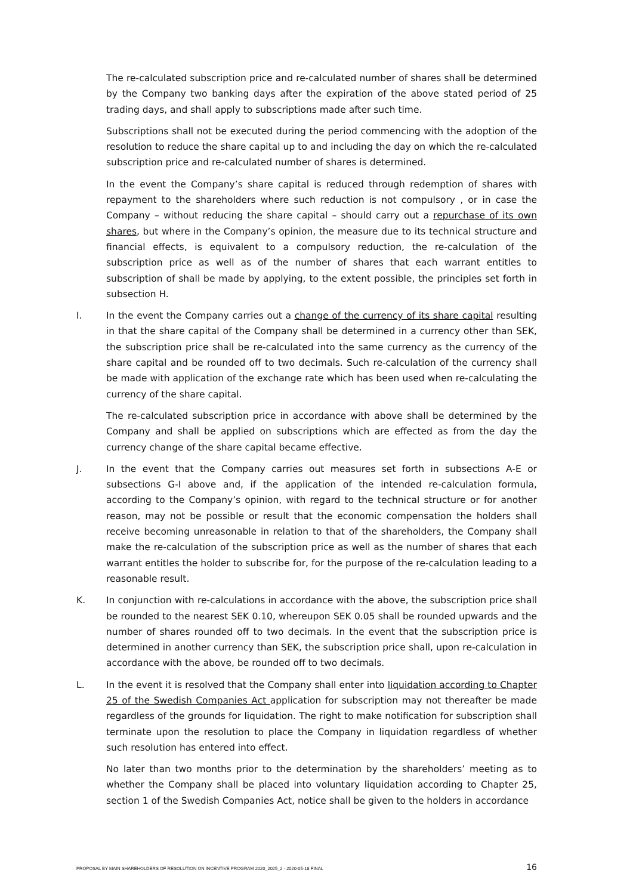The re-calculated subscription price and re-calculated number of shares shall be determined by the Company two banking days after the expiration of the above stated period of 25 trading days, and shall apply to subscriptions made after such time.
Subscriptions shall not be executed during the period commencing with the adoption of the resolution to reduce the share capital up to and including the day on which the re-calculated subscription price and re-calculated number of shares is determined.
In the event the Company’s share capital is reduced through redemption of shares with repayment to the shareholders where such reduction is not compulsory , or in case the Company – without reducing the share capital – should carry out a repurchase of its own shares, but where in the Company’s opinion, the measure due to its technical structure and financial effects, is equivalent to a compulsory reduction, the re-calculation of the subscription price as well as of the number of shares that each warrant entitles to subscription of shall be made by applying, to the extent possible, the principles set forth in subsection H.
I. In the event the Company carries out a change of the currency of its share capital resulting in that the share capital of the Company shall be determined in a currency other than SEK, the subscription price shall be re-calculated into the same currency as the currency of the share capital and be rounded off to two decimals. Such re-calculation of the currency shall be made with application of the exchange rate which has been used when re-calculating the currency of the share capital.
The re-calculated subscription price in accordance with above shall be determined by the Company and shall be applied on subscriptions which are effected as from the day the currency change of the share capital became effective.
J. In the event that the Company carries out measures set forth in subsections A-E or subsections G-I above and, if the application of the intended re-calculation formula, according to the Company’s opinion, with regard to the technical structure or for another reason, may not be possible or result that the economic compensation the holders shall receive becoming unreasonable in relation to that of the shareholders, the Company shall make the re-calculation of the subscription price as well as the number of shares that each warrant entitles the holder to subscribe for, for the purpose of the re-calculation leading to a reasonable result.
K. In conjunction with re-calculations in accordance with the above, the subscription price shall be rounded to the nearest SEK 0.10, whereupon SEK 0.05 shall be rounded upwards and the number of shares rounded off to two decimals. In the event that the subscription price is determined in another currency than SEK, the subscription price shall, upon re-calculation in accordance with the above, be rounded off to two decimals.
L. In the event it is resolved that the Company shall enter into liquidation according to Chapter 25 of the Swedish Companies Act application for subscription may not thereafter be made regardless of the grounds for liquidation. The right to make notification for subscription shall terminate upon the resolution to place the Company in liquidation regardless of whether such resolution has entered into effect.
No later than two months prior to the determination by the shareholders’ meeting as to whether the Company shall be placed into voluntary liquidation according to Chapter 25, section 1 of the Swedish Companies Act, notice shall be given to the holders in accordance
PROPOSAL BY MAIN SHAREHOLDERS OF RESOLUTION ON INCENTIVE PROGRAM 2020_2025_2 - 2020-05-18 FINAL 16